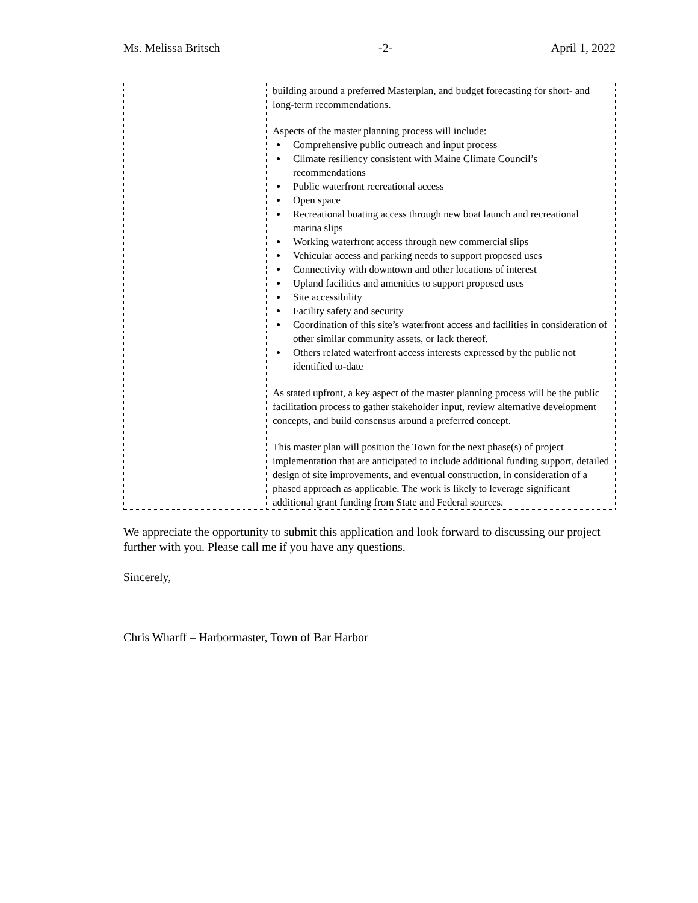Ms. Melissa Britsch -2- April 1, 2022
| | building around a preferred Masterplan, and budget forecasting for short- and long-term recommendations. Aspects of the master planning process will include: Comprehensive public outreach and input process Climate resiliency consistent with Maine Climate Council’s recommendations Public waterfront recreational access Open space Recreational boating access through new boat launch and recreational marina slips Working waterfront access through new commercial slips Vehicular access and parking needs to support proposed uses Connectivity with downtown and other locations of interest Upland facilities and amenities to support proposed uses Site accessibility Facility safety and security Coordination of this site’s waterfront access and facilities in consideration of other similar community assets, or lack thereof. Others related waterfront access interests expressed by the public not identified to-date As stated upfront, a key aspect of the master planning process will be the public facilitation process to gather stakeholder input, review alternative development concepts, and build consensus around a preferred concept. This master plan will position the Town for the next phase(s) of project implementation that are anticipated to include additional funding support, detailed design of site improvements, and eventual construction, in consideration of a phased approach as applicable. The work is likely to leverage significant additional grant funding from State and Federal sources. |
We appreciate the opportunity to submit this application and look forward to discussing our project further with you. Please call me if you have any questions.
Sincerely,
Chris Wharff – Harbormaster, Town of Bar Harbor